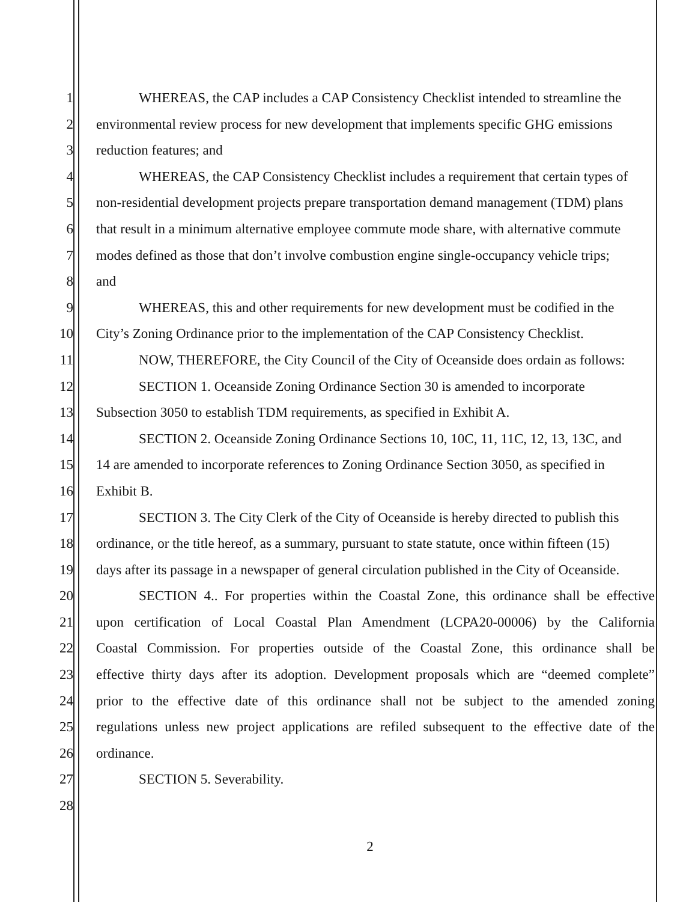1 WHEREAS, the CAP includes a CAP Consistency Checklist intended to streamline the
2 environmental review process for new development that implements specific GHG emissions
3 reduction features; and
4 WHEREAS, the CAP Consistency Checklist includes a requirement that certain types of
5 non-residential development projects prepare transportation demand management (TDM) plans
6 that result in a minimum alternative employee commute mode share, with alternative commute
7 modes defined as those that don’t involve combustion engine single-occupancy vehicle trips;
8 and
9 WHEREAS, this and other requirements for new development must be codified in the
10 City’s Zoning Ordinance prior to the implementation of the CAP Consistency Checklist.
11 NOW, THEREFORE, the City Council of the City of Oceanside does ordain as follows:
12 SECTION 1. Oceanside Zoning Ordinance Section 30 is amended to incorporate
13 Subsection 3050 to establish TDM requirements, as specified in Exhibit A.
14 SECTION 2. Oceanside Zoning Ordinance Sections 10, 10C, 11, 11C, 12, 13, 13C, and
15 14 are amended to incorporate references to Zoning Ordinance Section 3050, as specified in
16 Exhibit B.
17 SECTION 3. The City Clerk of the City of Oceanside is hereby directed to publish this
18 ordinance, or the title hereof, as a summary, pursuant to state statute, once within fifteen (15)
19 days after its passage in a newspaper of general circulation published in the City of Oceanside.
20 SECTION 4.. For properties within the Coastal Zone, this ordinance shall be effective
21 upon certification of Local Coastal Plan Amendment (LCPA20-00006) by the California
22 Coastal Commission. For properties outside of the Coastal Zone, this ordinance shall be
23 effective thirty days after its adoption. Development proposals which are “deemed complete”
24 prior to the effective date of this ordinance shall not be subject to the amended zoning
25 regulations unless new project applications are refiled subsequent to the effective date of the
26 ordinance.
27 SECTION 5. Severability.
28
2